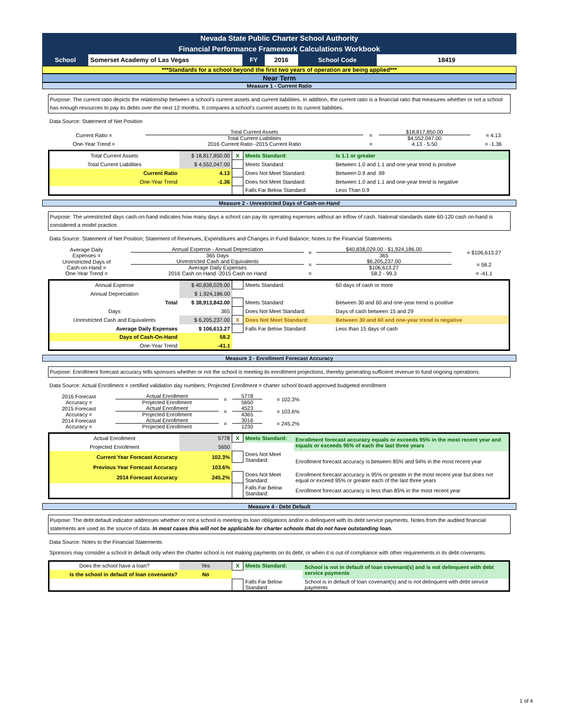Nevada State Public Charter School Authority
Financial Performance Framework Calculations Workbook
| School | Somerset Academy of Las Vegas | FY | 2016 | School Code | 18419 |
***Standards for a school beyond the first two years of operation are being applied***
Near Term
Measure 1 - Current Ratio
Purpose: The current ratio depicts the relationship between a school’s current assets and current liabilities. In addition, the current ratio is a financial ratio that measures whether or not a school has enough resources to pay its debts over the next 12 months. It compares a school's current assets to its current liabilities.
Data Source: Statement of Net Position
| Current Ratio = | Total Current Assets | = | $18,817,850.00 | = 4.13 |
| | Total Current Liabilities | | $4,552,047.00 | |
| One-Year Trend = | 2016 Current Ratio -2015 Current Ratio | = | 4.13 - 5.50 | = -1.36 |
| Total Current Assets | $ 18,817,850.00 | X | Meets Standard: | Is 1.1 or greater |
| Total Current Liabilities | $ 4,552,047.00 | | Meets Standard: | Between 1.0 and 1.1 and one-year trend is positive |
| Current Ratio | 4.13 | | Does Not Meet Standard: | Between 0.9 and .99 |
| One-Year Trend | -1.36 | | Does Not Meet Standard: | Between 1.0 and 1.1 and one-year trend is negative |
| | | | Falls Far Below Standard: | Less Than 0.9 |
Measure 2 - Unrestricted Days of Cash-on-Hand
Purpose: The unrestricted days cash-on-hand indicates how many days a school can pay its operating expenses without an inflow of cash. National standards state 60-120 cash on-hand is considered a model practice.
Data Source: Statement of Net Position; Statement of Revenues, Expenditures and Changes in Fund Balance; Notes to the Financial Statements
| Average Daily Expenses = | Annual Expense - Annual Depreciation | = | $40,838,029.00 - $1,924,186.00 | = $106,613.27 |
| | 365 Days | | 365 | |
| Unrestricted Days of Cash-on-Hand = | Unrestricted Cash and Equivalents | = | $6,205,237.00 | = 58.2 |
| | Average Daily Expenses | | $106,613.27 | |
| One-Year Trend = | 2016 Cash on Hand -2015 Cash on Hand | = | 58.2 - 99.3 | = -41.1 |
| Annual Expense | $ 40,838,029.00 | | Meets Standard: | 60 days of cash or more |
| Annual Depreciation | $ 1,924,186.00 | | | |
| Total | $ 38,913,843.00 | | Meets Standard: | Between 30 and 60 and one-year trend is positive |
| Days | 365 | | Does Not Meet Standard: | Days of cash between 15 and 29 |
| Unrestricted Cash and Equivalents | $ 6,205,237.00 | X | Does Not Meet Standard: | Between 30 and 60 and one-year trend is negative |
| Average Daily Expenses | $ 106,613.27 | | Falls Far Below Standard: | Less than 15 days of cash |
| Days of Cash-On-Hand | 58.2 | | | |
| One-Year Trend | -41.1 | | | |
Measure 3 - Enrollment Forecast Accuracy
Purpose: Enrollment forecast accuracy tells sponsors whether or not the school is meeting its enrollment projections, thereby generating sufficient revenue to fund ongoing operations.
Data Source: Actual Enrollment = certified validation day numbers; Projected Enrollment = charter school board-approved budgeted enrollment
| 2016 Forecast Accuracy = | Actual Enrollment | = | 5778 | = 102.3% |
| | Projected Enrollment | | 5650 | |
| 2015 Forecast Accuracy = | Actual Enrollment | = | 4523 | = 103.6% |
| | Projected Enrollment | | 4365 | |
| 2014 Forecast Accuracy = | Actual Enrollment | = | 3016 | = 245.2% |
| | Projected Enrollment | | 1230 | |
| Actual Enrollment | 5778 | X | Meets Standard: | Enrollment forecast accuracy equals or exceeds 95% in the most recent year and equals or exceeds 95% of each the last three years |
| Projected Enrollment | 5650 | | | |
| Current Year Forecast Accuracy | 102.3% | | Does Not Meet Standard: | Enrollment forecast accuracy is between 85% and 94% in the most recent year |
| Previous Year Forecast Accuracy | 103.6% | | | |
| 2014 Forecast Accuracy | 245.2% | | Does Not Meet Standard: | Enrollment forecast accuracy is 95% or greater in the most recent year but does not equal or exceed 95% or greater each of the last three years |
| | | | Falls Far Below Standard: | Enrollment forecast accuracy is less than 85% in the most recent year |
Measure 4 - Debt Default
Purpose: The debt default indicator addresses whether or not a school is meeting its loan obligations and/or is delinquent with its debt service payments. Notes from the audited financial statements are used as the source of data. In most cases this will not be applicable for charter schools that do not have outstanding loan.
Data Source: Notes to the Financial Statements
Sponsors may consider a school in default only when the charter school is not making payments on its debt, or when it is out of compliance with other requirements in its debt covenants.
| Does the school have a loan? | Yes | X | Meets Standard: | School is not in default of loan covenant(s) and is not delinquent with debt service payments |
| Is the school in default of loan covenants? | No | | | |
| | | | Falls Far Below Standard: | School is in default of loan covenant(s) and is not delinquent with debt service payments |
1 of 4